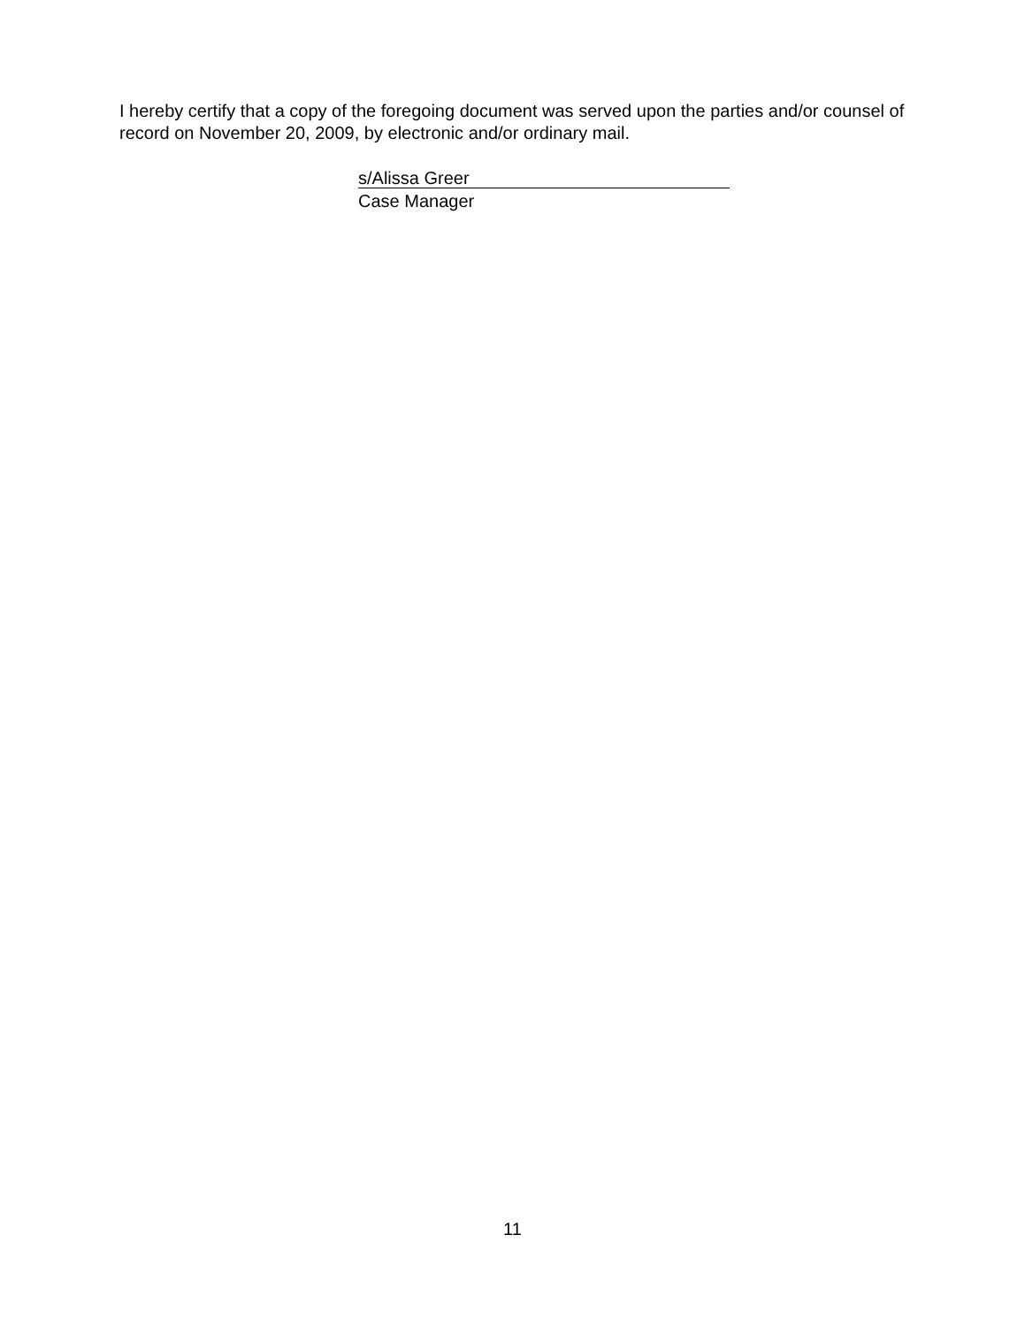I hereby certify that a copy of the foregoing document was served upon the parties and/or counsel of record on November 20, 2009, by electronic and/or ordinary mail.
s/Alissa Greer
Case Manager
11